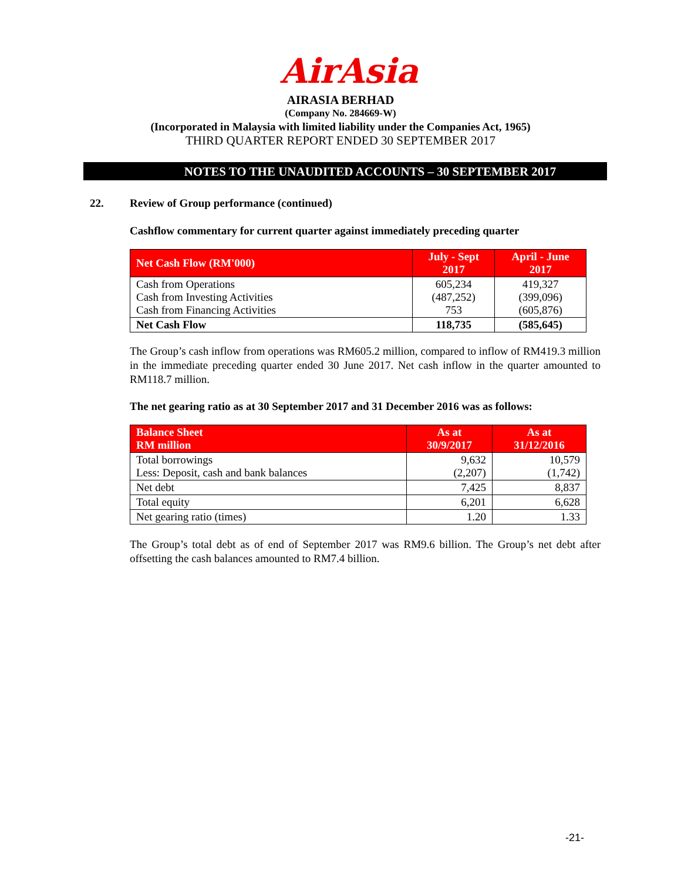AirAsia
AIRASIA BERHAD
(Company No. 284669-W)
(Incorporated in Malaysia with limited liability under the Companies Act, 1965)
THIRD QUARTER REPORT ENDED 30 SEPTEMBER 2017
NOTES TO THE UNAUDITED ACCOUNTS – 30 SEPTEMBER 2017
22. Review of Group performance (continued)
Cashflow commentary for current quarter against immediately preceding quarter
| Net Cash Flow (RM'000) | July - Sept 2017 | April - June 2017 |
| --- | --- | --- |
| Cash from Operations Cash from Investing Activities Cash from Financing Activities | 605,234 (487,252) 753 | 419,327 (399,096) (605,876) |
| Net Cash Flow | 118,735 | (585,645) |
The Group’s cash inflow from operations was RM605.2 million, compared to inflow of RM419.3 million in the immediate preceding quarter ended 30 June 2017. Net cash inflow in the quarter amounted to RM118.7 million.
The net gearing ratio as at 30 September 2017 and 31 December 2016 was as follows:
| Balance Sheet RM million | As at 30/9/2017 | As at 31/12/2016 |
| --- | --- | --- |
| Total borrowings Less: Deposit, cash and bank balances | 9,632 (2,207) | 10,579 (1,742) |
| Net debt | 7,425 | 8,837 |
| Total equity | 6,201 | 6,628 |
| Net gearing ratio (times) | 1.20 | 1.33 |
The Group’s total debt as of end of September 2017 was RM9.6 billion. The Group’s net debt after offsetting the cash balances amounted to RM7.4 billion.
-21-